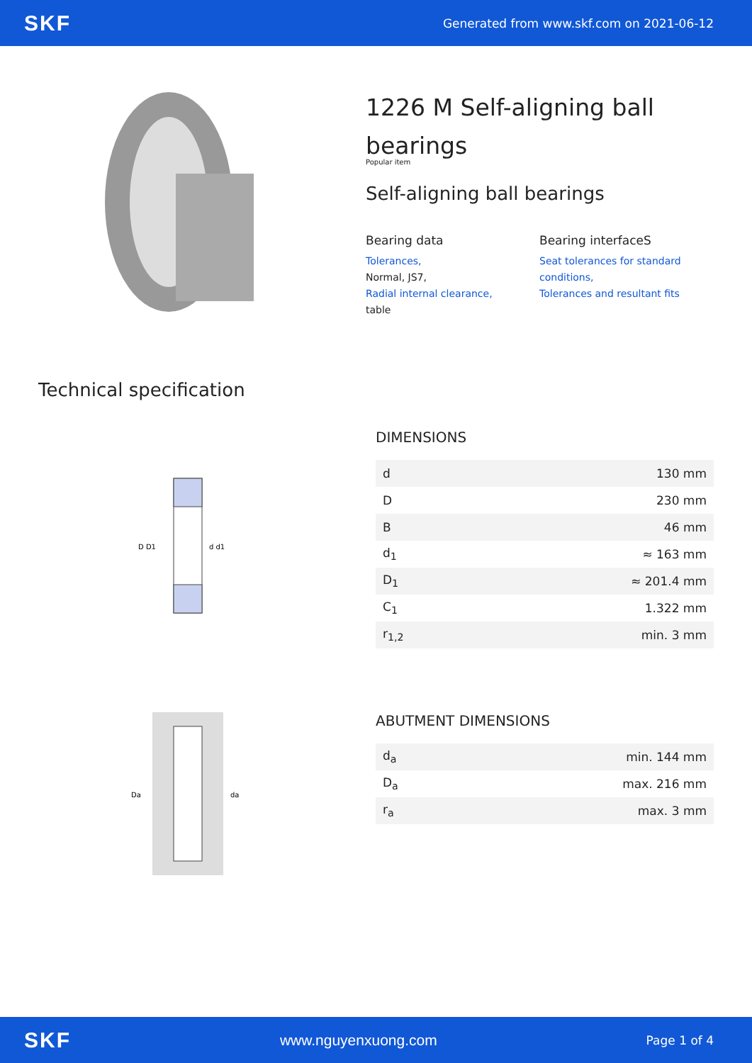SKF Generated from www.skf.com on 2021-06-12
1226 M Self-aligning ball bearings
Popular item
Self-aligning ball bearings
Bearing data
Tolerances,
Normal, JS7,
Radial internal clearance,
table
Bearing interfaceS
Seat tolerances for standard conditions,
Tolerances and resultant fits
Technical specification
D D1
d d1
DIMENSIONS
| d | 130 mm |
| D | 230 mm |
| B | 46 mm |
| d<sub>1</sub> | ≈ 163 mm |
| D<sub>1</sub> | ≈ 201.4 mm |
| C<sub>1</sub> | 1.322 mm |
| r<sub>1,2</sub> | min. 3 mm |
Da
da
ABUTMENT DIMENSIONS
| d<sub>a</sub> | min. 144 mm |
| D<sub>a</sub> | max. 216 mm |
| r<sub>a</sub> | max. 3 mm |
SKF www.nguyenxuong.com Page 1 of 4